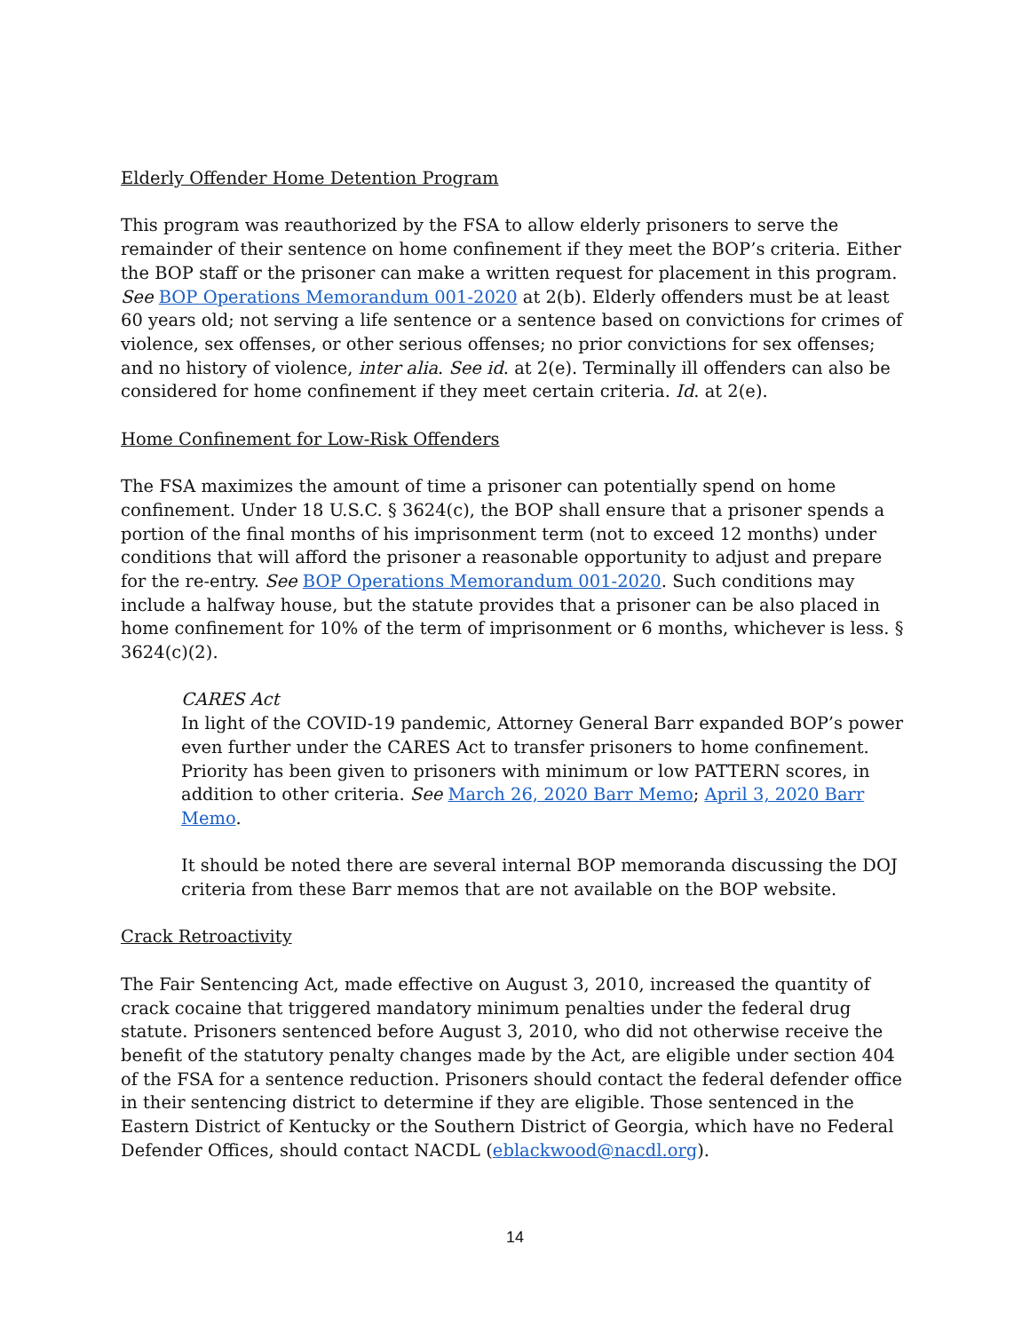Elderly Offender Home Detention Program
This program was reauthorized by the FSA to allow elderly prisoners to serve the remainder of their sentence on home confinement if they meet the BOP’s criteria. Either the BOP staff or the prisoner can make a written request for placement in this program. See BOP Operations Memorandum 001-2020 at 2(b). Elderly offenders must be at least 60 years old; not serving a life sentence or a sentence based on convictions for crimes of violence, sex offenses, or other serious offenses; no prior convictions for sex offenses; and no history of violence, inter alia. See id. at 2(e). Terminally ill offenders can also be considered for home confinement if they meet certain criteria. Id. at 2(e).
Home Confinement for Low-Risk Offenders
The FSA maximizes the amount of time a prisoner can potentially spend on home confinement. Under 18 U.S.C. § 3624(c), the BOP shall ensure that a prisoner spends a portion of the final months of his imprisonment term (not to exceed 12 months) under conditions that will afford the prisoner a reasonable opportunity to adjust and prepare for the re-entry. See BOP Operations Memorandum 001-2020. Such conditions may include a halfway house, but the statute provides that a prisoner can be also placed in home confinement for 10% of the term of imprisonment or 6 months, whichever is less. § 3624(c)(2).
CARES Act
In light of the COVID-19 pandemic, Attorney General Barr expanded BOP’s power even further under the CARES Act to transfer prisoners to home confinement. Priority has been given to prisoners with minimum or low PATTERN scores, in addition to other criteria. See March 26, 2020 Barr Memo; April 3, 2020 Barr Memo.
It should be noted there are several internal BOP memoranda discussing the DOJ criteria from these Barr memos that are not available on the BOP website.
Crack Retroactivity
The Fair Sentencing Act, made effective on August 3, 2010, increased the quantity of crack cocaine that triggered mandatory minimum penalties under the federal drug statute. Prisoners sentenced before August 3, 2010, who did not otherwise receive the benefit of the statutory penalty changes made by the Act, are eligible under section 404 of the FSA for a sentence reduction. Prisoners should contact the federal defender office in their sentencing district to determine if they are eligible. Those sentenced in the Eastern District of Kentucky or the Southern District of Georgia, which have no Federal Defender Offices, should contact NACDL (eblackwood@nacdl.org).
14